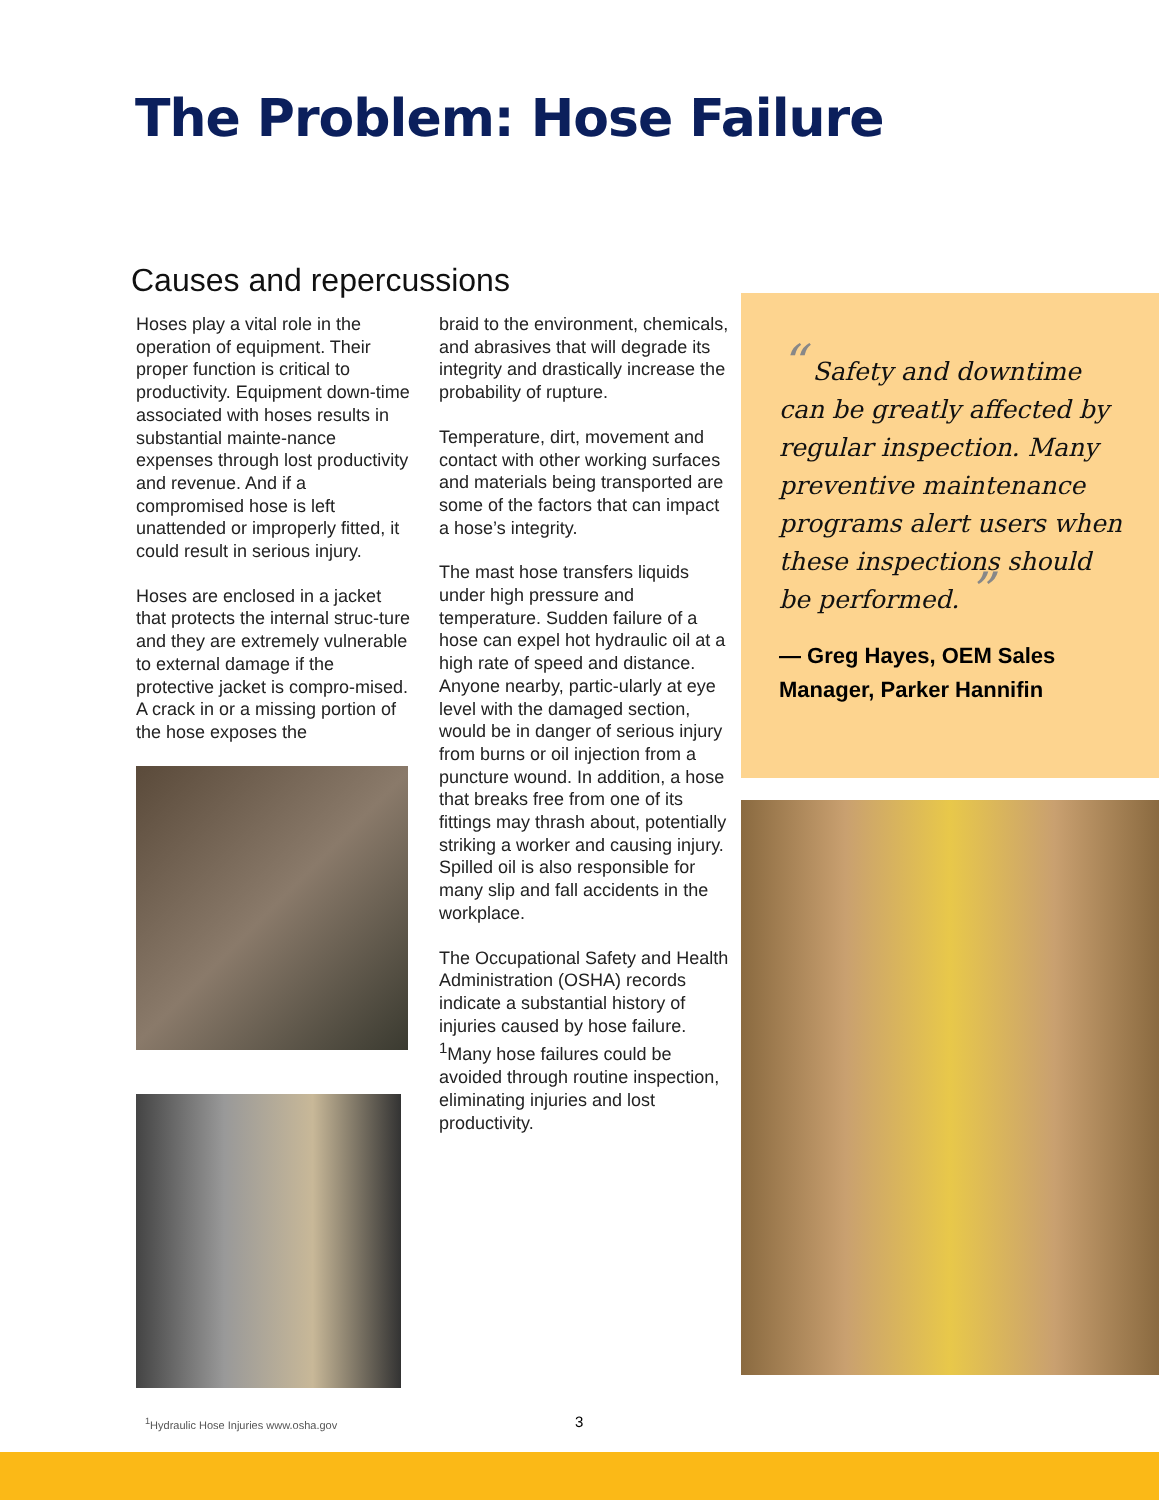The Problem: Hose Failure
Causes and repercussions
Hoses play a vital role in the operation of equipment. Their proper function is critical to productivity. Equipment down-time associated with hoses results in substantial mainte-nance expenses through lost productivity and revenue. And if a compromised hose is left unattended or improperly fitted, it could result in serious injury.
Hoses are enclosed in a jacket that protects the internal struc-ture and they are extremely vulnerable to external damage if the protective jacket is compro-mised. A crack in or a missing portion of the hose exposes the
braid to the environment, chemicals, and abrasives that will degrade its integrity and drastically increase the probability of rupture.
Temperature, dirt, movement and contact with other working surfaces and materials being transported are some of the factors that can impact a hose’s integrity.
The mast hose transfers liquids under high pressure and temperature. Sudden failure of a hose can expel hot hydraulic oil at a high rate of speed and distance. Anyone nearby, partic-ularly at eye level with the damaged section, would be in danger of serious injury from burns or oil injection from a puncture wound. In addition, a hose that breaks free from one of its fittings may thrash about, potentially striking a worker and causing injury. Spilled oil is also responsible for many slip and fall accidents in the workplace.
The Occupational Safety and Health Administration (OSHA) records indicate a substantial history of injuries caused by hose failure. <sup>1</sup>Many hose failures could be avoided through routine inspection, eliminating injuries and lost productivity.
“ Safety and downtime can be greatly affected by regular inspection. Many preventive maintenance programs alert users when these inspections should be performed. ”
— Greg Hayes, OEM Sales Manager, Parker Hannifin
<sup>1</sup> Hydraulic Hose Injuries www.osha.gov
3